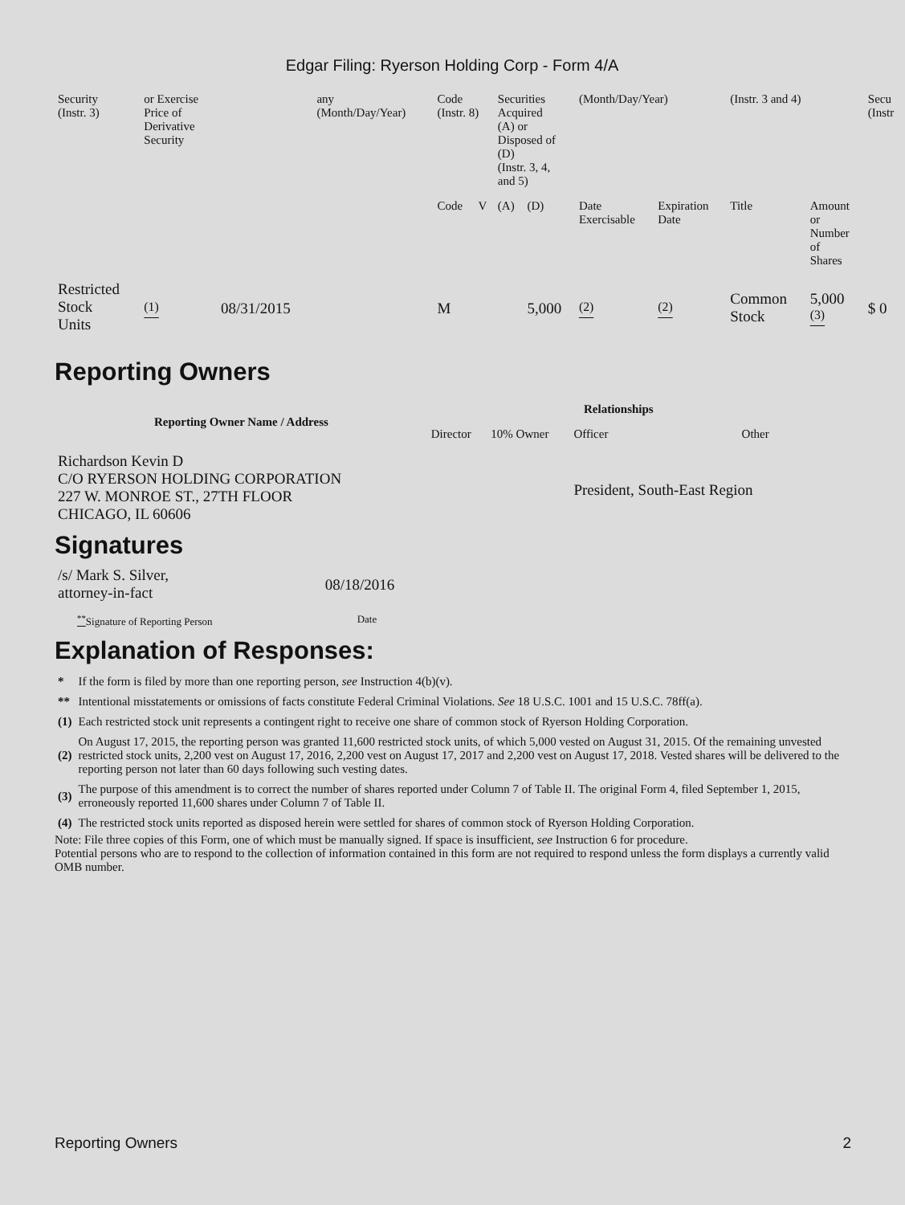Edgar Filing: Ryerson Holding Corp - Form 4/A
| Security (Instr. 3) | or Exercise Price of Derivative Security | | any (Month/Day/Year) | Code (Instr. 8) | | Securities Acquired (A) or Disposed of (D) (Instr. 3, 4, and 5) | | (Month/Day/Year) | | (Instr. 3 and 4) | | Secu (Instr |
| | | | | Code | V | (A) | (D) | Date Exercisable | Expiration Date | Title | Amount or Number of Shares | |
| Restricted Stock Units | <sup>(1)</sup> | 08/31/2015 | | M | | | 5,000 | <sup>(2)</sup> | <sup>(2)</sup> | Common Stock | 5,000 <sup>(3)</sup> | $ 0 |
Reporting Owners
| Reporting Owner Name / Address | Relationships | | | |
| --- | --- | --- | --- | --- |
| | Director | 10% Owner | Officer | Other |
| Richardson Kevin D C/O RYERSON HOLDING CORPORATION 227 W. MONROE ST., 27TH FLOOR CHICAGO, IL 60606 | | | President, South-East Region | |
Signatures
| /s/ Mark S. Silver, attorney-in-fact | 08/18/2016 |
| <sup>**</sup> Signature of Reporting Person | Date |
Explanation of Responses:
| * | If the form is filed by more than one reporting person, see Instruction 4(b)(v). |
| ** | Intentional misstatements or omissions of facts constitute Federal Criminal Violations. See 18 U.S.C. 1001 and 15 U.S.C. 78ff(a). |
| (1) | Each restricted stock unit represents a contingent right to receive one share of common stock of Ryerson Holding Corporation. |
| (2) | On August 17, 2015, the reporting person was granted 11,600 restricted stock units, of which 5,000 vested on August 31, 2015. Of the remaining unvested restricted stock units, 2,200 vest on August 17, 2016, 2,200 vest on August 17, 2017 and 2,200 vest on August 17, 2018. Vested shares will be delivered to the reporting person not later than 60 days following such vesting dates. |
| (3) | The purpose of this amendment is to correct the number of shares reported under Column 7 of Table II. The original Form 4, filed September 1, 2015, erroneously reported 11,600 shares under Column 7 of Table II. |
| (4) | The restricted stock units reported as disposed herein were settled for shares of common stock of Ryerson Holding Corporation. |
Note: File three copies of this Form, one of which must be manually signed. If space is insufficient, see Instruction 6 for procedure.
Potential persons who are to respond to the collection of information contained in this form are not required to respond unless the form displays a currently valid OMB number.
Reporting Owners 2